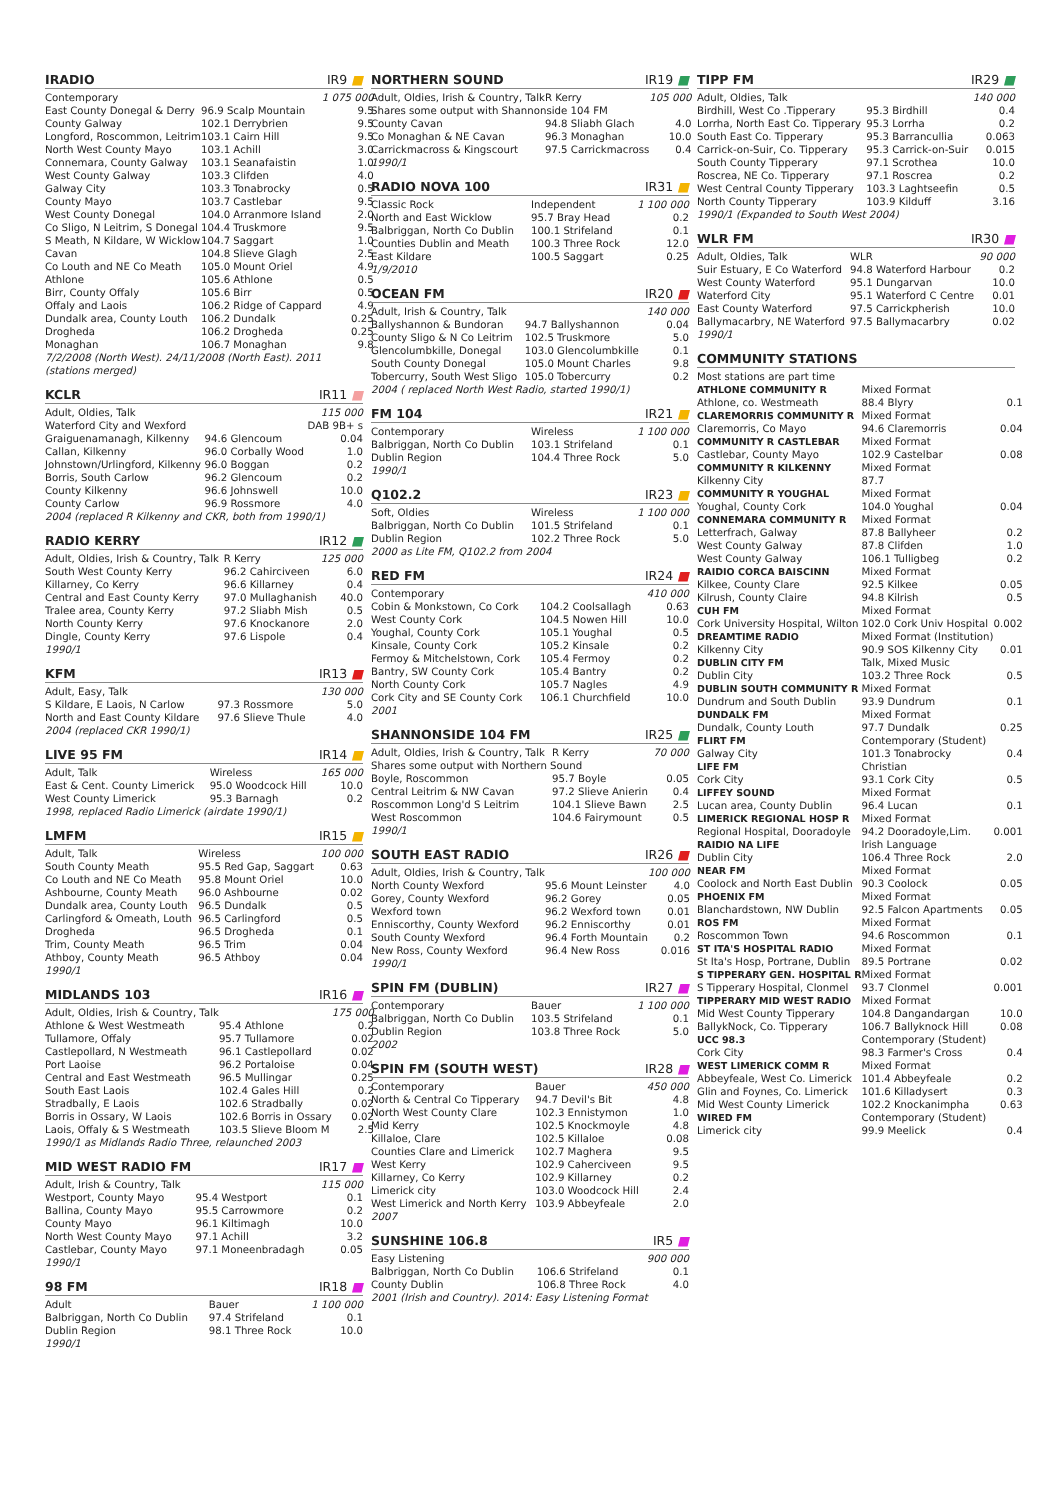IRADIO IR9 ■
| Contemporary | | 1 075 000 |
| East County Donegal & Derry | 96.9 Scalp Mountain | 9.5 |
| County Galway | 102.1 Derrybrien | 9.5 |
| Longford, Roscommon, Leitrim | 103.1 Cairn Hill | 9.5 |
| North West County Mayo | 103.1 Achill | 3.0 |
| Connemara, County Galway | 103.1 Seanafaistin | 1.0 |
| West County Galway | 103.3 Clifden | 4.0 |
| Galway City | 103.3 Tonabrocky | 0.5 |
| County Mayo | 103.7 Castlebar | 9.5 |
| West County Donegal | 104.0 Arranmore Island | 2.0 |
| Co Sligo, N Leitrim, S Donegal | 104.4 Truskmore | 9.5 |
| S Meath, N Kildare, W Wicklow | 104.7 Saggart | 1.0 |
| Cavan | 104.8 Slieve Glagh | 2.5 |
| Co Louth and NE Co Meath | 105.0 Mount Oriel | 4.9 |
| Athlone | 105.6 Athlone | 0.5 |
| Birr, County Offaly | 105.6 Birr | 0.5 |
| Offaly and Laois | 106.2 Ridge of Cappard | 4.9 |
| Dundalk area, County Louth | 106.2 Dundalk | 0.25 |
| Drogheda | 106.2 Drogheda | 0.25 |
| Monaghan | 106.7 Monaghan | 9.8 |
7/2/2008 (North West). 24/11/2008 (North East). 2011 (stations merged)
KCLR IR11 ■
| Adult, Oldies, Talk | | 115 000 |
| Waterford City and Wexford | | DAB 9B+ s |
| Graiguenamanagh, Kilkenny | 94.6 Glencoum | 0.04 |
| Callan, Kilkenny | 96.0 Corbally Wood | 1.0 |
| Johnstown/Urlingford, Kilkenny | 96.0 Boggan | 0.2 |
| Borris, South Carlow | 96.2 Glencoum | 0.2 |
| County Kilkenny | 96.6 Johnswell | 10.0 |
| County Carlow | 96.9 Rossmore | 4.0 |
2004 (replaced R Kilkenny and CKR, both from 1990/1)
RADIO KERRY IR12 ■
| Adult, Oldies, Irish & Country, Talk | R Kerry | 125 000 |
| South West County Kerry | 96.2 Cahirciveen | 6.0 |
| Killarney, Co Kerry | 96.6 Killarney | 0.4 |
| Central and East County Kerry | 97.0 Mullaghanish | 40.0 |
| Tralee area, County Kerry | 97.2 Sliabh Mish | 0.5 |
| North County Kerry | 97.6 Knockanore | 2.0 |
| Dingle, County Kerry | 97.6 Lispole | 0.4 |
1990/1
KFM IR13 ■
| Adult, Easy, Talk | | 130 000 |
| S Kildare, E Laois, N Carlow | 97.3 Rossmore | 5.0 |
| North and East County Kildare | 97.6 Slieve Thule | 4.0 |
2004 (replaced CKR 1990/1)
LIVE 95 FM IR14 ■
| Adult, Talk | Wireless | 165 000 |
| East & Cent. County Limerick | 95.0 Woodcock Hill | 10.0 |
| West County Limerick | 95.3 Barnagh | 0.2 |
1998, replaced Radio Limerick (airdate 1990/1)
LMFM IR15 ■
| Adult, Talk | Wireless | 100 000 |
| South County Meath | 95.5 Red Gap, Saggart | 0.63 |
| Co Louth and NE Co Meath | 95.8 Mount Oriel | 10.0 |
| Ashbourne, County Meath | 96.0 Ashbourne | 0.02 |
| Dundalk area, County Louth | 96.5 Dundalk | 0.5 |
| Carlingford & Omeath, Louth | 96.5 Carlingford | 0.5 |
| Drogheda | 96.5 Drogheda | 0.1 |
| Trim, County Meath | 96.5 Trim | 0.04 |
| Athboy, County Meath | 96.5 Athboy | 0.04 |
1990/1
MIDLANDS 103 IR16 ■
| Adult, Oldies, Irish & Country, Talk | | 175 000 |
| Athlone & West Westmeath | 95.4 Athlone | 0.2 |
| Tullamore, Offaly | 95.7 Tullamore | 0.02 |
| Castlepollard, N Westmeath | 96.1 Castlepollard | 0.02 |
| Port Laoise | 96.2 Portaloise | 0.04 |
| Central and East Westmeath | 96.5 Mullingar | 0.25 |
| South East Laois | 102.4 Gales Hill | 0.2 |
| Stradbally, E Laois | 102.6 Stradbally | 0.02 |
| Borris in Ossary, W Laois | 102.6 Borris in Ossary | 0.02 |
| Laois, Offaly & S Westmeath | 103.5 Slieve Bloom M | 2.5 |
1990/1 as Midlands Radio Three, relaunched 2003
MID WEST RADIO FM IR17 ■
| Adult, Irish & Country, Talk | | 115 000 |
| Westport, County Mayo | 95.4 Westport | 0.1 |
| Ballina, County Mayo | 95.5 Carrowmore | 0.2 |
| County Mayo | 96.1 Kiltimagh | 10.0 |
| North West County Mayo | 97.1 Achill | 3.2 |
| Castlebar, County Mayo | 97.1 Moneenbradagh | 0.05 |
1990/1
98 FM IR18 ■
| Adult | Bauer | 1 100 000 |
| Balbriggan, North Co Dublin | 97.4 Strifeland | 0.1 |
| Dublin Region | 98.1 Three Rock | 10.0 |
1990/1
NORTHERN SOUND IR19 ■
| Adult, Oldies, Irish & Country, Talk | R Kerry | 105 000 |
| Shares some output with Shannonside 104 FM | | |
| County Cavan | 94.8 Sliabh Glach | 4.0 |
| Co Monaghan & NE Cavan | 96.3 Monaghan | 10.0 |
| Carrickmacross & Kingscourt | 97.5 Carrickmacross | 0.4 |
1990/1
RADIO NOVA 100 IR31 ■
| Classic Rock | Independent | 1 100 000 |
| North and East Wicklow | 95.7 Bray Head | 0.2 |
| Balbriggan, North Co Dublin | 100.1 Strifeland | 0.1 |
| Counties Dublin and Meath | 100.3 Three Rock | 12.0 |
| East Kildare | 100.5 Saggart | 0.25 |
1/9/2010
OCEAN FM IR20 ■
| Adult, Irish & Country, Talk | | 140 000 |
| Ballyshannon & Bundoran | 94.7 Ballyshannon | 0.04 |
| County Sligo & N Co Leitrim | 102.5 Truskmore | 5.0 |
| Glencolumbkille, Donegal | 103.0 Glencolumbkille | 0.1 |
| South County Donegal | 105.0 Mount Charles | 9.8 |
| Tobercurry, South West Sligo | 105.0 Tobercurry | 0.2 |
2004 ( replaced North West Radio, started 1990/1)
FM 104 IR21 ■
| Contemporary | Wireless | 1 100 000 |
| Balbriggan, North Co Dublin | 103.1 Strifeland | 0.1 |
| Dublin Region | 104.4 Three Rock | 5.0 |
1990/1
Q102.2 IR23 ■
| Soft, Oldies | Wireless | 1 100 000 |
| Balbriggan, North Co Dublin | 101.5 Strifeland | 0.1 |
| Dublin Region | 102.2 Three Rock | 5.0 |
2000 as Lite FM, Q102.2 from 2004
RED FM IR24 ■
| Contemporary | | 410 000 |
| Cobin & Monkstown, Co Cork | 104.2 Coolsallagh | 0.63 |
| West County Cork | 104.5 Nowen Hill | 10.0 |
| Youghal, County Cork | 105.1 Youghal | 0.5 |
| Kinsale, County Cork | 105.2 Kinsale | 0.2 |
| Fermoy & Mitchelstown, Cork | 105.4 Fermoy | 0.2 |
| Bantry, SW County Cork | 105.4 Bantry | 0.2 |
| North County Cork | 105.7 Nagles | 4.9 |
| Cork City and SE County Cork | 106.1 Churchfield | 10.0 |
2001
SHANNONSIDE 104 FM IR25 ■
| Adult, Oldies, Irish & Country, Talk | R Kerry | 70 000 |
| Shares some output with Northern Sound | | |
| Boyle, Roscommon | 95.7 Boyle | 0.05 |
| Central Leitrim & NW Cavan | 97.2 Slieve Anierin | 0.4 |
| Roscommon Long'd S Leitrim | 104.1 Slieve Bawn | 2.5 |
| West Roscommon | 104.6 Fairymount | 0.5 |
1990/1
SOUTH EAST RADIO IR26 ■
| Adult, Oldies, Irish & Country, Talk | | 100 000 |
| North County Wexford | 95.6 Mount Leinster | 4.0 |
| Gorey, County Wexford | 96.2 Gorey | 0.05 |
| Wexford town | 96.2 Wexford town | 0.01 |
| Enniscorthy, County Wexford | 96.2 Enniscorthy | 0.01 |
| South County Wexford | 96.4 Forth Mountain | 0.2 |
| New Ross, County Wexford | 96.4 New Ross | 0.016 |
1990/1
SPIN FM (DUBLIN) IR27 ■
| Contemporary | Bauer | 1 100 000 |
| Balbriggan, North Co Dublin | 103.5 Strifeland | 0.1 |
| Dublin Region | 103.8 Three Rock | 5.0 |
2002
SPIN FM (SOUTH WEST) IR28 ■
| Contemporary | Bauer | 450 000 |
| North & Central Co Tipperary | 94.7 Devil's Bit | 4.8 |
| North West County Clare | 102.3 Ennistymon | 1.0 |
| Mid Kerry | 102.5 Knockmoyle | 4.8 |
| Killaloe, Clare | 102.5 Killaloe | 0.08 |
| Counties Clare and Limerick | 102.7 Maghera | 9.5 |
| West Kerry | 102.9 Caherciveen | 9.5 |
| Killarney, Co Kerry | 102.9 Killarney | 0.2 |
| Limerick city | 103.0 Woodcock Hill | 2.4 |
| West Limerick and North Kerry | 103.9 Abbeyfeale | 2.0 |
2007
SUNSHINE 106.8 IR5 ■
| Easy Listening | | 900 000 |
| Balbriggan, North Co Dublin | 106.6 Strifeland | 0.1 |
| County Dublin | 106.8 Three Rock | 4.0 |
2001 (Irish and Country). 2014: Easy Listening Format
TIPP FM IR29 ■
| Adult, Oldies, Talk | | 140 000 |
| Birdhill, West Co .Tipperary | 95.3 Birdhill | 0.4 |
| Lorrha, North East Co. Tipperary | 95.3 Lorrha | 0.2 |
| South East Co. Tipperary | 95.3 Barrancullia | 0.063 |
| Carrick-on-Suir, Co. Tipperary | 95.3 Carrick-on-Suir | 0.015 |
| South County Tipperary | 97.1 Scrothea | 10.0 |
| Roscrea, NE Co. Tipperary | 97.1 Roscrea | 0.2 |
| West Central County Tipperary | 103.3 Laghtseefin | 0.5 |
| North County Tipperary | 103.9 Kilduff | 3.16 |
1990/1 (Expanded to South West 2004)
WLR FM IR30 ■
| Adult, Oldies, Talk | WLR | 90 000 |
| Suir Estuary, E Co Waterford | 94.8 Waterford Harbour | 0.2 |
| West County Waterford | 95.1 Dungarvan | 10.0 |
| Waterford City | 95.1 Waterford C Centre | 0.01 |
| East County Waterford | 97.5 Carrickpherish | 10.0 |
| Ballymacarbry, NE Waterford | 97.5 Ballymacarbry | 0.02 |
1990/1
COMMUNITY STATIONS
| Most stations are part time | | |
| ATHLONE COMMUNITY R | Mixed Format | |
| Athlone, co. Westmeath | 88.4 Blyry | 0.1 |
| CLAREMORRIS COMMUNITY R | Mixed Format | |
| Claremorris, Co Mayo | 94.6 Claremorris | 0.04 |
| COMMUNITY R CASTLEBAR | Mixed Format | |
| Castlebar, County Mayo | 102.9 Castelbar | 0.08 |
| COMMUNITY R KILKENNY | Mixed Format | |
| Kilkenny City | 87.7 | |
| COMMUNITY R YOUGHAL | Mixed Format | |
| Youghal, County Cork | 104.0 Youghal | 0.04 |
| CONNEMARA COMMUNITY R | Mixed Format | |
| Letterfrach, Galway | 87.8 Ballyheer | 0.2 |
| West County Galway | 87.8 Clifden | 1.0 |
| West County Galway | 106.1 Tulligbeg | 0.2 |
| RAIDIO CORCA BAISCINN | Mixed Format | |
| Kilkee, County Clare | 92.5 Kilkee | 0.05 |
| Kilrush, County Claire | 94.8 Kilrish | 0.5 |
| CUH FM | Mixed Format | |
| Cork University Hospital, Wilton | 102.0 Cork Univ Hospital | 0.002 |
| DREAMTIME RADIO | Mixed Format (Institution) | |
| Kilkenny City | 90.9 SOS Kilkenny City | 0.01 |
| DUBLIN CITY FM | Talk, Mixed Music | |
| Dublin City | 103.2 Three Rock | 0.5 |
| DUBLIN SOUTH COMMUNITY R | Mixed Format | |
| Dundrum and South Dublin | 93.9 Dundrum | 0.1 |
| DUNDALK FM | Mixed Format | |
| Dundalk, County Louth | 97.7 Dundalk | 0.25 |
| FLIRT FM | Contemporary (Student) | |
| Galway City | 101.3 Tonabrocky | 0.4 |
| LIFE FM | Christian | |
| Cork City | 93.1 Cork City | 0.5 |
| LIFFEY SOUND | Mixed Format | |
| Lucan area, County Dublin | 96.4 Lucan | 0.1 |
| LIMERICK REGIONAL HOSP R | Mixed Format | |
| Regional Hospital, Dooradoyle | 94.2 Dooradoyle,Lim. | 0.001 |
| RAIDIO NA LIFE | Irish Language | |
| Dublin City | 106.4 Three Rock | 2.0 |
| NEAR FM | Mixed Format | |
| Coolock and North East Dublin | 90.3 Coolock | 0.05 |
| PHOENIX FM | Mixed Format | |
| Blanchardstown, NW Dublin | 92.5 Falcon Apartments | 0.05 |
| ROS FM | Mixed Format | |
| Roscommon Town | 94.6 Roscommon | 0.1 |
| ST ITA'S HOSPITAL RADIO | Mixed Format | |
| St Ita's Hosp, Portrane, Dublin | 89.5 Portrane | 0.02 |
| S TIPPERARY GEN. HOSPITAL R | Mixed Format | |
| S Tipperary Hospital, Clonmel | 93.7 Clonmel | 0.001 |
| TIPPERARY MID WEST RADIO | Mixed Format | |
| Mid West County Tipperary | 104.8 Dangandargan | 10.0 |
| BallykNock, Co. Tipperary | 106.7 Ballyknock Hill | 0.08 |
| UCC 98.3 | Contemporary (Student) | |
| Cork City | 98.3 Farmer's Cross | 0.4 |
| WEST LIMERICK COMM R | Mixed Format | |
| Abbeyfeale, West Co. Limerick | 101.4 Abbeyfeale | 0.2 |
| Glin and Foynes, Co. Limerick | 101.6 Killadysert | 0.3 |
| Mid West County Limerick | 102.2 Knockanimpha | 0.63 |
| WIRED FM | Contemporary (Student) | |
| Limerick city | 99.9 Meelick | 0.4 |